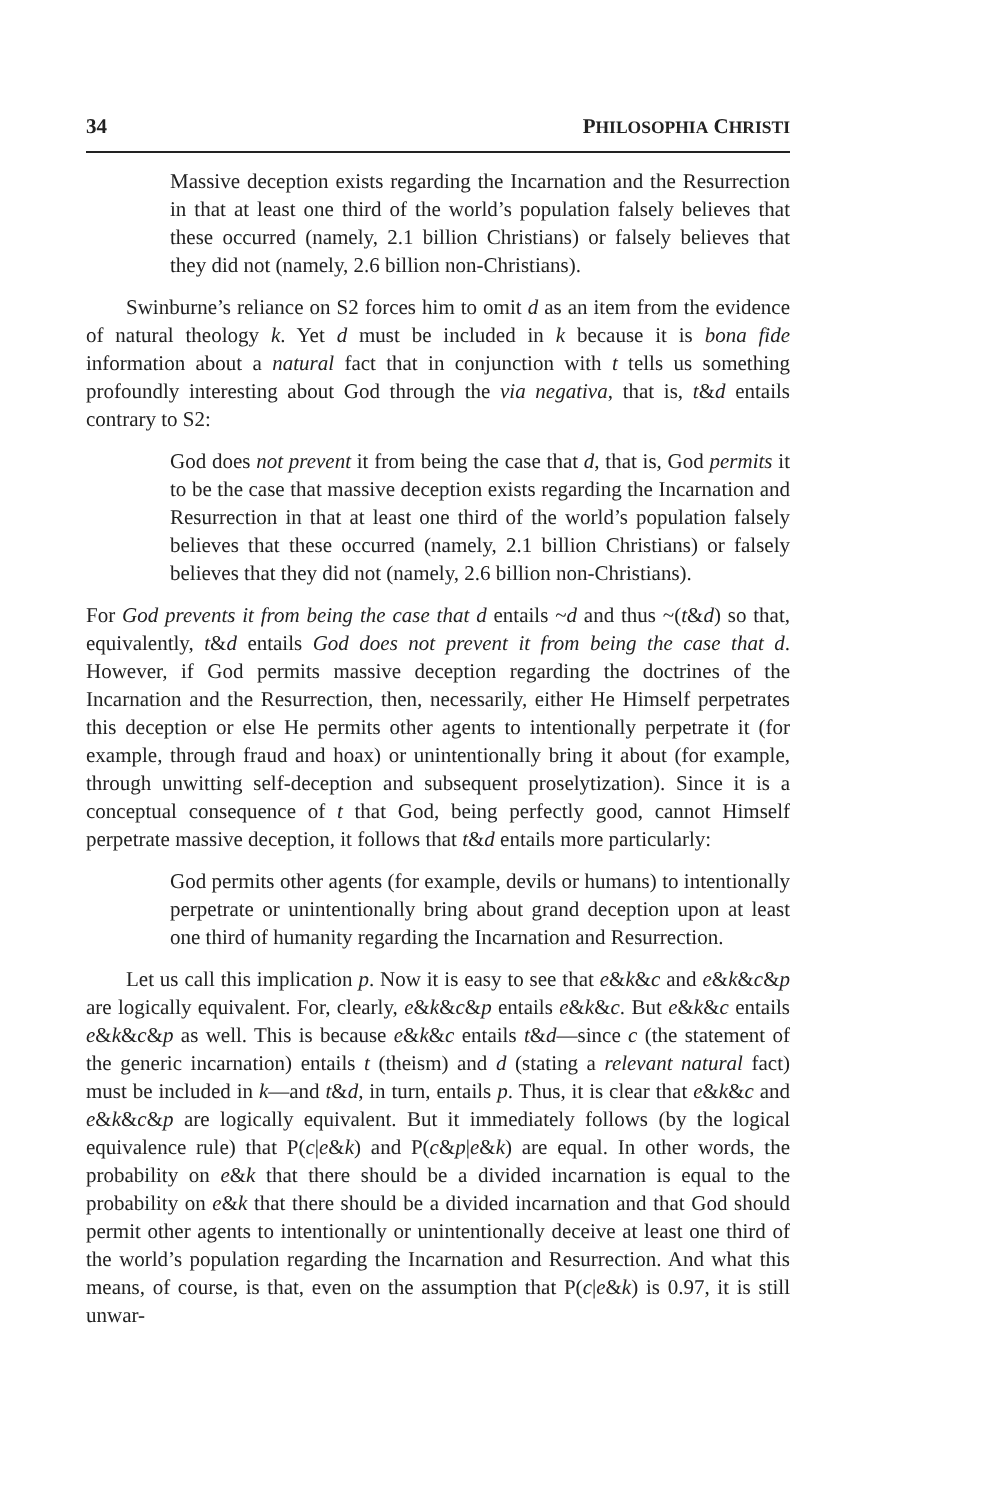34 PHILOSOPHIA CHRISTI
Massive deception exists regarding the Incarnation and the Resurrection in that at least one third of the world’s population falsely believes that these occurred (namely, 2.1 billion Christians) or falsely believes that they did not (namely, 2.6 billion non-Christians).
Swinburne’s reliance on S2 forces him to omit d as an item from the evidence of natural theology k. Yet d must be included in k because it is bona fide information about a natural fact that in conjunction with t tells us something profoundly interesting about God through the via negativa, that is, t&d entails contrary to S2:
God does not prevent it from being the case that d, that is, God permits it to be the case that massive deception exists regarding the Incarnation and Resurrection in that at least one third of the world’s population falsely believes that these occurred (namely, 2.1 billion Christians) or falsely believes that they did not (namely, 2.6 billion non-Christians).
For God prevents it from being the case that d entails ~d and thus ~(t&d) so that, equivalently, t&d entails God does not prevent it from being the case that d. However, if God permits massive deception regarding the doctrines of the Incarnation and the Resurrection, then, necessarily, either He Himself perpetrates this deception or else He permits other agents to intentionally perpetrate it (for example, through fraud and hoax) or unintentionally bring it about (for example, through unwitting self-deception and subsequent proselytization). Since it is a conceptual consequence of t that God, being perfectly good, cannot Himself perpetrate massive deception, it follows that t&d entails more particularly:
God permits other agents (for example, devils or humans) to intentionally perpetrate or unintentionally bring about grand deception upon at least one third of humanity regarding the Incarnation and Resurrection.
Let us call this implication p. Now it is easy to see that e&k&c and e&k&c&p are logically equivalent. For, clearly, e&k&c&p entails e&k&c. But e&k&c entails e&k&c&p as well. This is because e&k&c entails t&d—since c (the statement of the generic incarnation) entails t (theism) and d (stating a relevant natural fact) must be included in k—and t&d, in turn, entails p. Thus, it is clear that e&k&c and e&k&c&p are logically equivalent. But it immediately follows (by the logical equivalence rule) that P(c|e&k) and P(c&p|e&k) are equal. In other words, the probability on e&k that there should be a divided incarnation is equal to the probability on e&k that there should be a divided incarnation and that God should permit other agents to intentionally or unintentionally deceive at least one third of the world’s population regarding the Incarnation and Resurrection. And what this means, of course, is that, even on the assumption that P(c|e&k) is 0.97, it is still unwar-